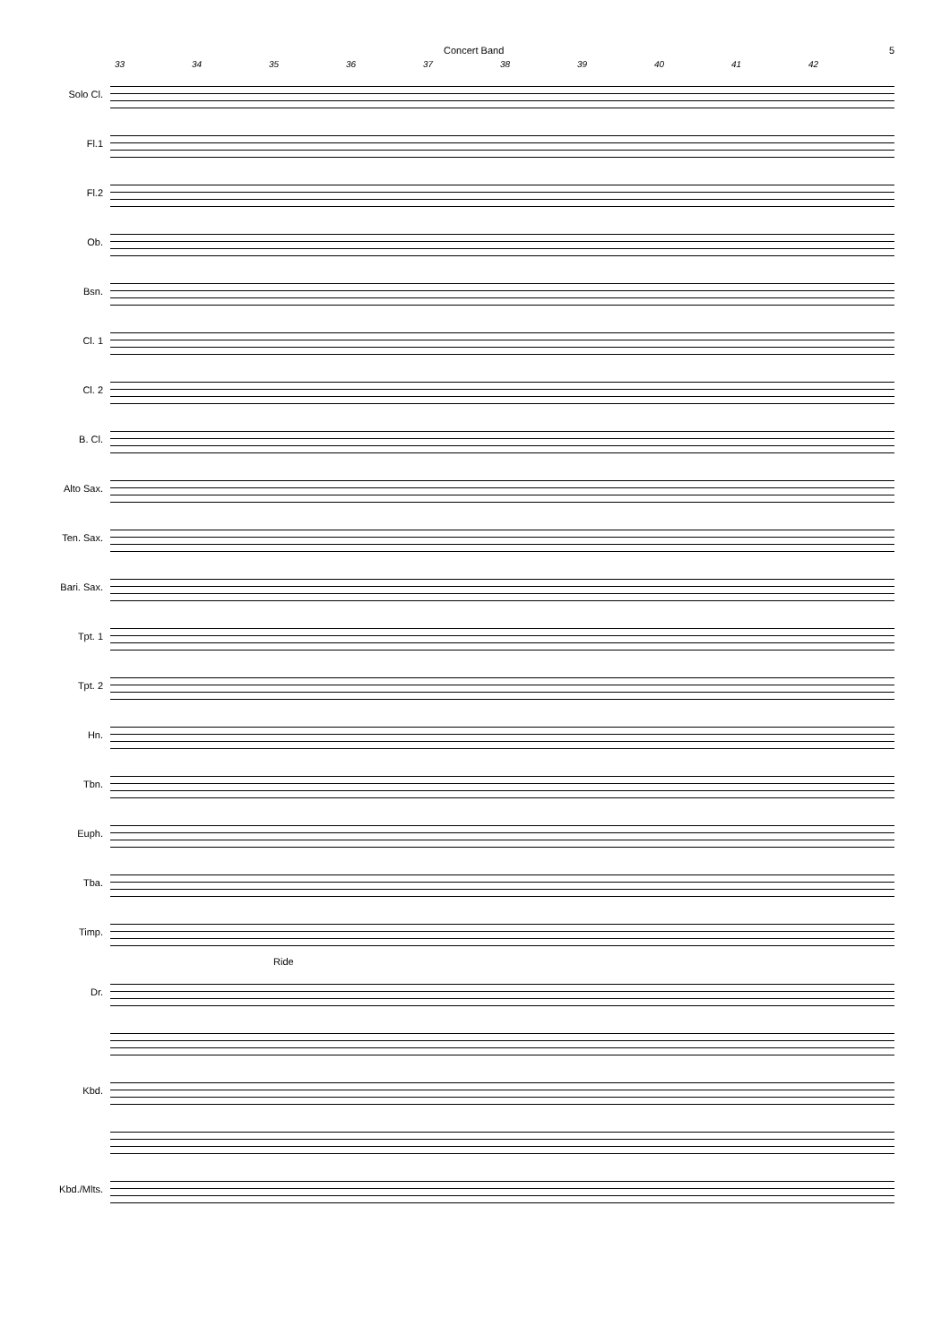Concert Band 5
33 34 35 36 37 38 39 40 41 42
Solo Cl.
Fl.1
Fl.2
Ob.
Bsn.
Cl. 1
Cl. 2
B. Cl.
Alto Sax.
Ten. Sax.
Bari. Sax.
Tpt. 1
Tpt. 2
Hn.
Tbn.
Euph.
Tba.
Timp.
Ride
Dr.
Kbd.
Kbd./Mlts.